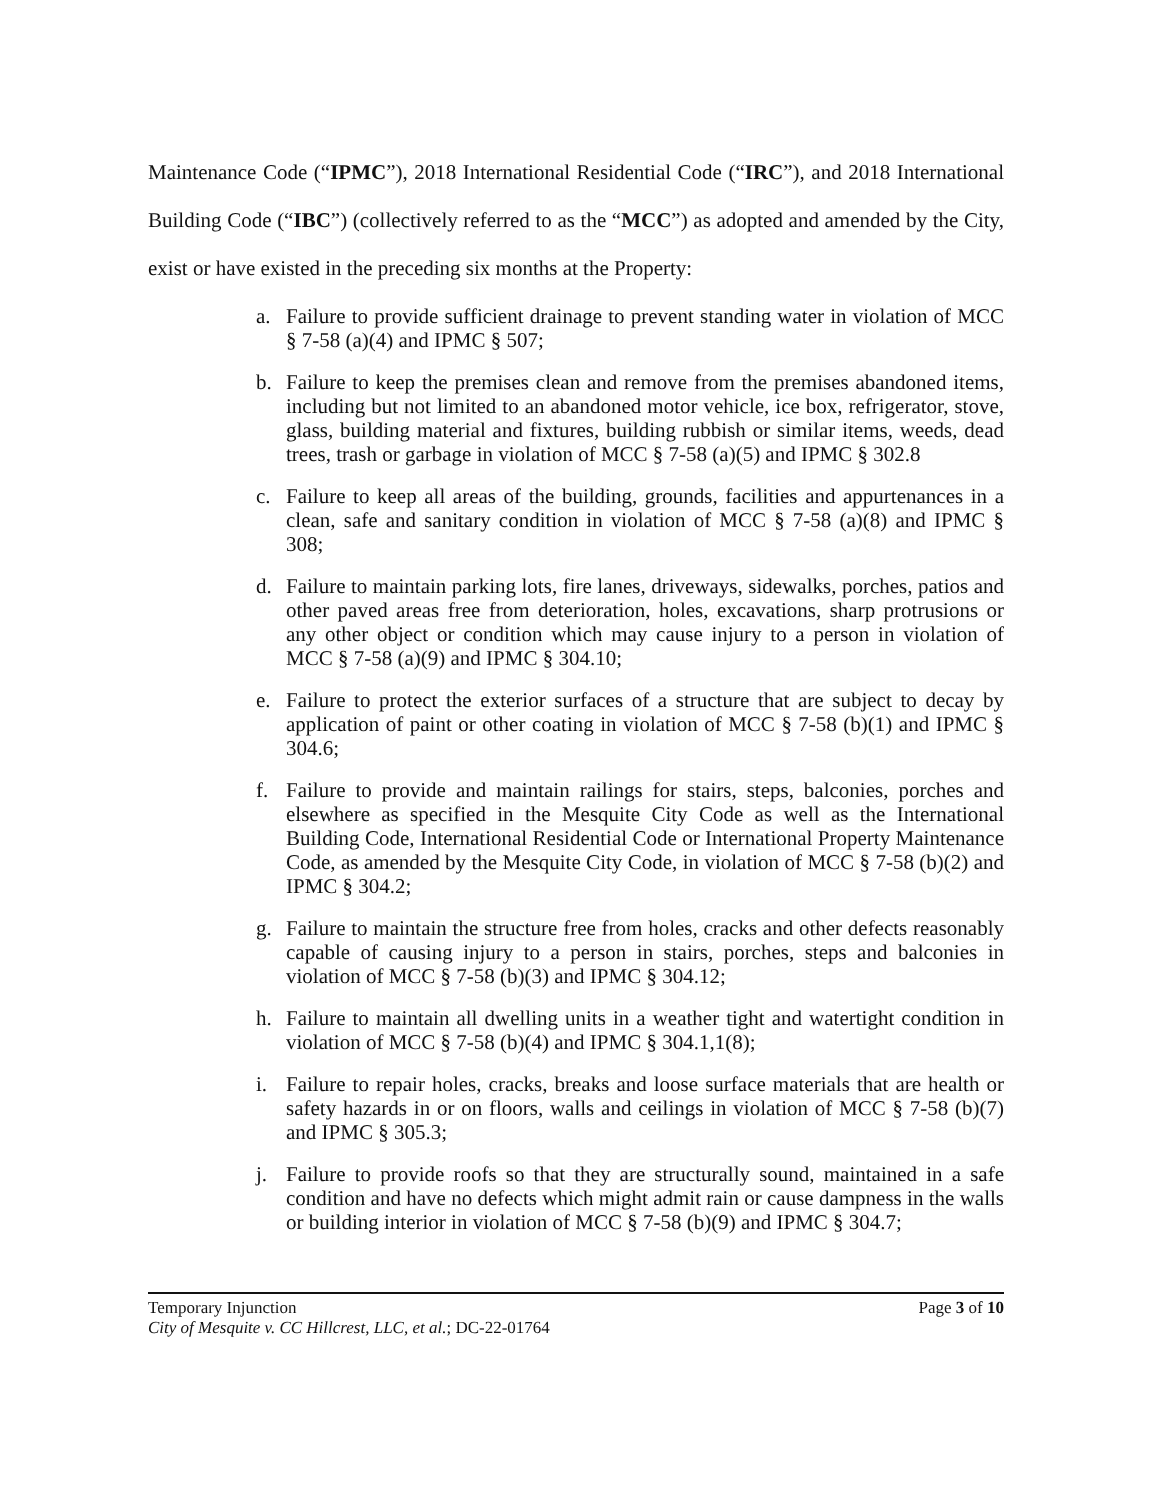Maintenance Code (“IPMC”), 2018 International Residential Code (“IRC”), and 2018 International Building Code (“IBC”) (collectively referred to as the “MCC”) as adopted and amended by the City, exist or have existed in the preceding six months at the Property:
a. Failure to provide sufficient drainage to prevent standing water in violation of MCC § 7-58 (a)(4) and IPMC § 507;
b. Failure to keep the premises clean and remove from the premises abandoned items, including but not limited to an abandoned motor vehicle, ice box, refrigerator, stove, glass, building material and fixtures, building rubbish or similar items, weeds, dead trees, trash or garbage in violation of MCC § 7-58 (a)(5) and IPMC § 302.8
c. Failure to keep all areas of the building, grounds, facilities and appurtenances in a clean, safe and sanitary condition in violation of MCC § 7-58 (a)(8) and IPMC § 308;
d. Failure to maintain parking lots, fire lanes, driveways, sidewalks, porches, patios and other paved areas free from deterioration, holes, excavations, sharp protrusions or any other object or condition which may cause injury to a person in violation of MCC § 7-58 (a)(9) and IPMC § 304.10;
e. Failure to protect the exterior surfaces of a structure that are subject to decay by application of paint or other coating in violation of MCC § 7-58 (b)(1) and IPMC § 304.6;
f. Failure to provide and maintain railings for stairs, steps, balconies, porches and elsewhere as specified in the Mesquite City Code as well as the International Building Code, International Residential Code or International Property Maintenance Code, as amended by the Mesquite City Code, in violation of MCC § 7-58 (b)(2) and IPMC § 304.2;
g. Failure to maintain the structure free from holes, cracks and other defects reasonably capable of causing injury to a person in stairs, porches, steps and balconies in violation of MCC § 7-58 (b)(3) and IPMC § 304.12;
h. Failure to maintain all dwelling units in a weather tight and watertight condition in violation of MCC § 7-58 (b)(4) and IPMC § 304.1,1(8);
i. Failure to repair holes, cracks, breaks and loose surface materials that are health or safety hazards in or on floors, walls and ceilings in violation of MCC § 7-58 (b)(7) and IPMC § 305.3;
j. Failure to provide roofs so that they are structurally sound, maintained in a safe condition and have no defects which might admit rain or cause dampness in the walls or building interior in violation of MCC § 7-58 (b)(9) and IPMC § 304.7;
Temporary Injunction
City of Mesquite v. CC Hillcrest, LLC, et al.; DC-22-01764
Page 3 of 10